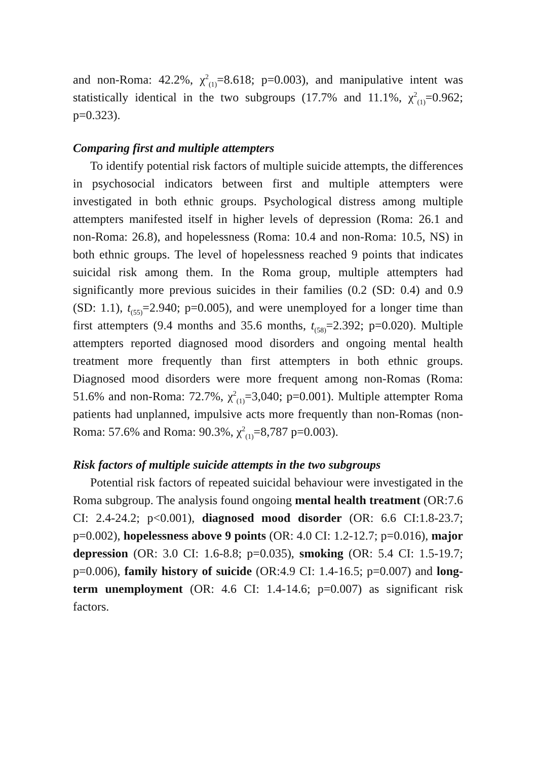and non-Roma: 42.2%, χ<sup>2</sup><sub>(1)</sub>=8.618; p=0.003), and manipulative intent was statistically identical in the two subgroups (17.7% and 11.1%, χ<sup>2</sup><sub>(1)</sub>=0.962; p=0.323).
Comparing first and multiple attempters
To identify potential risk factors of multiple suicide attempts, the differences in psychosocial indicators between first and multiple attempters were investigated in both ethnic groups. Psychological distress among multiple attempters manifested itself in higher levels of depression (Roma: 26.1 and non-Roma: 26.8), and hopelessness (Roma: 10.4 and non-Roma: 10.5, NS) in both ethnic groups. The level of hopelessness reached 9 points that indicates suicidal risk among them. In the Roma group, multiple attempters had significantly more previous suicides in their families (0.2 (SD: 0.4) and 0.9 (SD: 1.1), t<sub>(55)</sub>=2.940; p=0.005), and were unemployed for a longer time than first attempters (9.4 months and 35.6 months, t<sub>(58)</sub>=2.392; p=0.020). Multiple attempters reported diagnosed mood disorders and ongoing mental health treatment more frequently than first attempters in both ethnic groups. Diagnosed mood disorders were more frequent among non-Romas (Roma: 51.6% and non-Roma: 72.7%, χ<sup>2</sup><sub>(1)</sub>=3,040; p=0.001). Multiple attempter Roma patients had unplanned, impulsive acts more frequently than non-Romas (non-Roma: 57.6% and Roma: 90.3%, χ<sup>2</sup><sub>(1)</sub>=8,787 p=0.003).
Risk factors of multiple suicide attempts in the two subgroups
Potential risk factors of repeated suicidal behaviour were investigated in the Roma subgroup. The analysis found ongoing mental health treatment (OR:7.6 CI: 2.4-24.2; p<0.001), diagnosed mood disorder (OR: 6.6 CI:1.8-23.7; p=0.002), hopelessness above 9 points (OR: 4.0 CI: 1.2-12.7; p=0.016), major depression (OR: 3.0 CI: 1.6-8.8; p=0.035), smoking (OR: 5.4 CI: 1.5-19.7; p=0.006), family history of suicide (OR:4.9 CI: 1.4-16.5; p=0.007) and long-term unemployment (OR: 4.6 CI: 1.4-14.6; p=0.007) as significant risk factors.